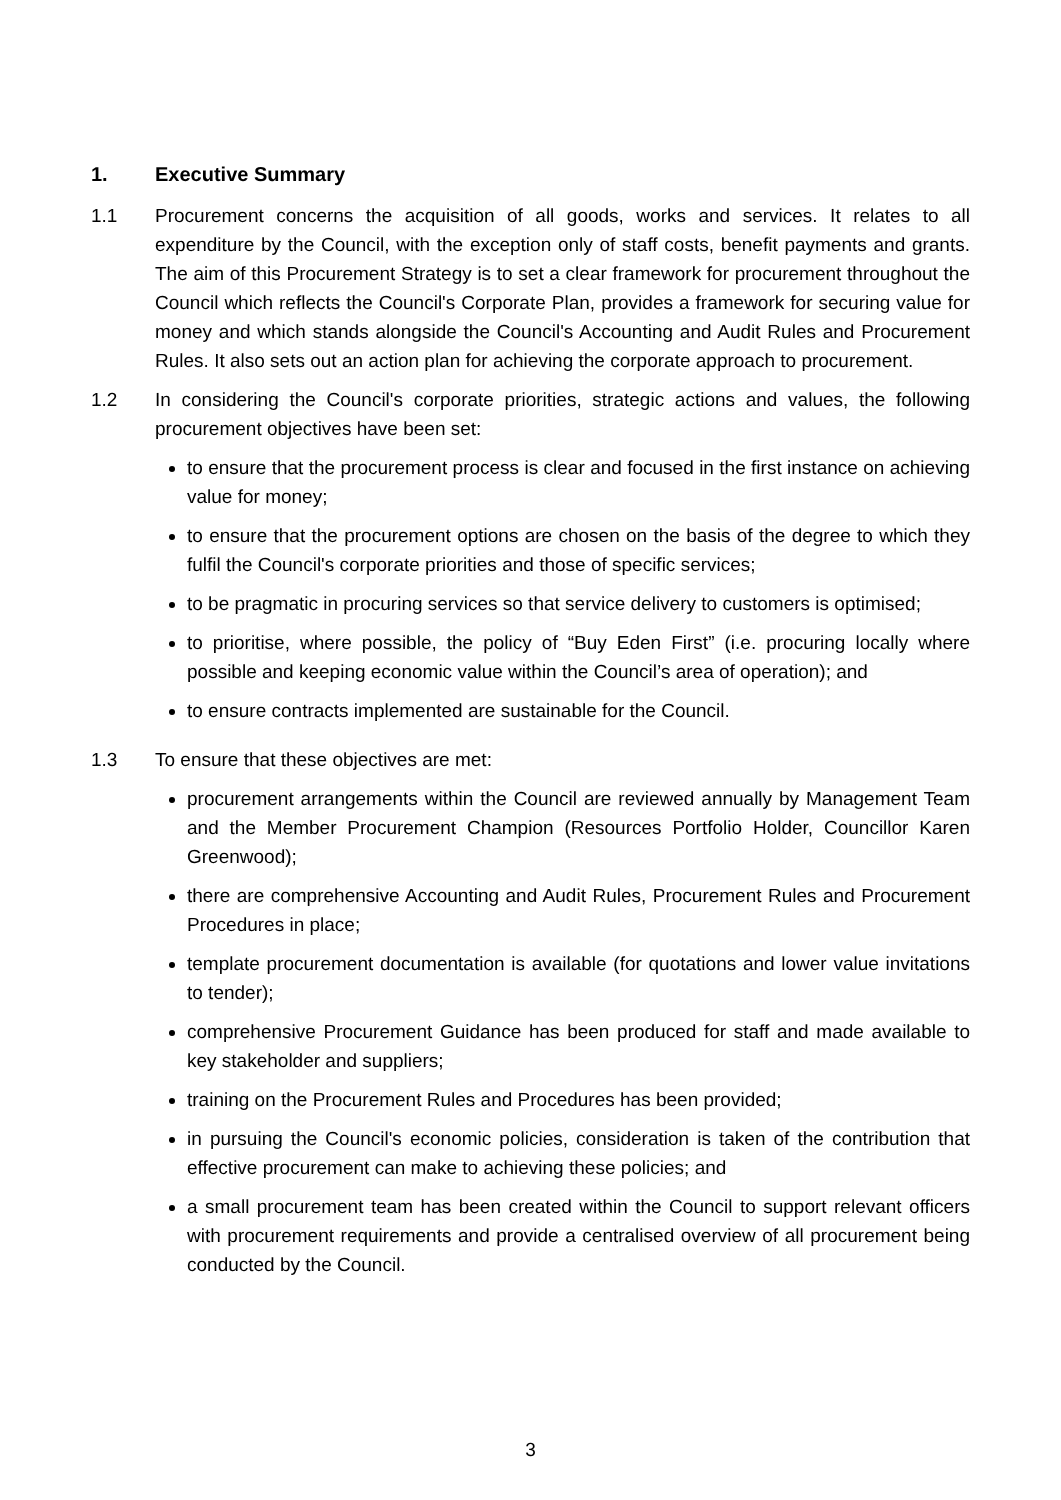1. Executive Summary
1.1 Procurement concerns the acquisition of all goods, works and services. It relates to all expenditure by the Council, with the exception only of staff costs, benefit payments and grants. The aim of this Procurement Strategy is to set a clear framework for procurement throughout the Council which reflects the Council's Corporate Plan, provides a framework for securing value for money and which stands alongside the Council's Accounting and Audit Rules and Procurement Rules. It also sets out an action plan for achieving the corporate approach to procurement.
1.2 In considering the Council's corporate priorities, strategic actions and values, the following procurement objectives have been set:
to ensure that the procurement process is clear and focused in the first instance on achieving value for money;
to ensure that the procurement options are chosen on the basis of the degree to which they fulfil the Council's corporate priorities and those of specific services;
to be pragmatic in procuring services so that service delivery to customers is optimised;
to prioritise, where possible, the policy of “Buy Eden First” (i.e. procuring locally where possible and keeping economic value within the Council’s area of operation); and
to ensure contracts implemented are sustainable for the Council.
1.3 To ensure that these objectives are met:
procurement arrangements within the Council are reviewed annually by Management Team and the Member Procurement Champion (Resources Portfolio Holder, Councillor Karen Greenwood);
there are comprehensive Accounting and Audit Rules, Procurement Rules and Procurement Procedures in place;
template procurement documentation is available (for quotations and lower value invitations to tender);
comprehensive Procurement Guidance has been produced for staff and made available to key stakeholder and suppliers;
training on the Procurement Rules and Procedures has been provided;
in pursuing the Council's economic policies, consideration is taken of the contribution that effective procurement can make to achieving these policies; and
a small procurement team has been created within the Council to support relevant officers with procurement requirements and provide a centralised overview of all procurement being conducted by the Council.
3